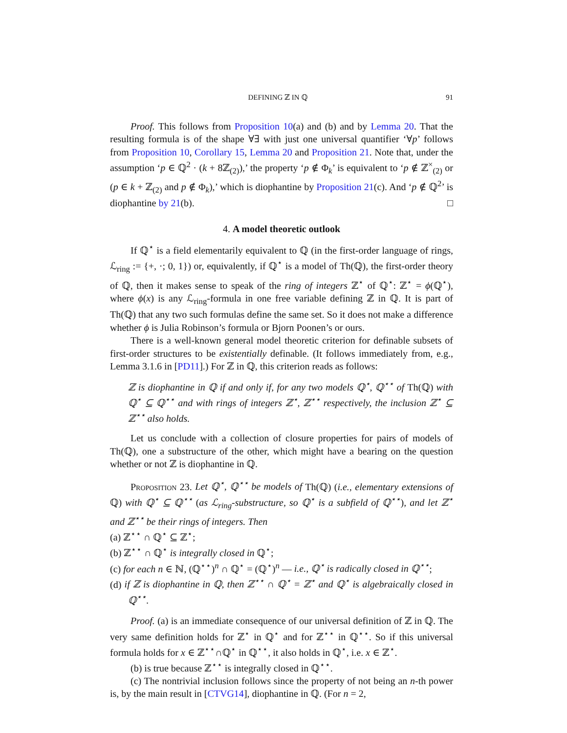DEFINING ℤ IN ℚ 91
Proof. This follows from Proposition 10(a) and (b) and by Lemma 20. That the resulting formula is of the shape ∀∃ with just one universal quantifier ‘∀p’ follows from Proposition 10, Corollary 15, Lemma 20 and Proposition 21. Note that, under the assumption ‘p ∈ ℚ<sup>2</sup> · (k + 8ℤ<sub>(2)</sub>),’ the property ‘p ∉ Φ<sub>k</sub>’ is equivalent to ‘p ∉ ℤ<sup>×</sup><sub>(2)</sub> or (p ∈ k + ℤ<sub>(2)</sub> and p ∉ Φ<sub>k</sub>),’ which is diophantine by Proposition 21(c). And ‘p ∉ ℚ<sup>2</sup>’ is diophantine by 21(b). □
4. A model theoretic outlook
If ℚ<sup>⋆</sup> is a field elementarily equivalent to ℚ (in the first-order language of rings, ℒ<sub>ring</sub> := {+, ·; 0, 1}) or, equivalently, if ℚ<sup>⋆</sup> is a model of Th(ℚ), the first-order theory of ℚ, then it makes sense to speak of the ring of integers ℤ<sup>⋆</sup> of ℚ<sup>⋆</sup>: ℤ<sup>⋆</sup> = ϕ(ℚ<sup>⋆</sup>), where ϕ(x) is any ℒ<sub>ring</sub>-formula in one free variable defining ℤ in ℚ. It is part of Th(ℚ) that any two such formulas define the same set. So it does not make a difference whether ϕ is Julia Robinson’s formula or Bjorn Poonen’s or ours.
There is a well-known general model theoretic criterion for definable subsets of first-order structures to be existentially definable. (It follows immediately from, e.g., Lemma 3.1.6 in [PD11].) For ℤ in ℚ, this criterion reads as follows:
ℤ is diophantine in ℚ if and only if, for any two models ℚ<sup>⋆</sup>, ℚ<sup>⋆⋆</sup> of Th(ℚ) with ℚ<sup>⋆</sup> ⊆ ℚ<sup>⋆⋆</sup> and with rings of integers ℤ<sup>⋆</sup>, ℤ<sup>⋆⋆</sup> respectively, the inclusion ℤ<sup>⋆</sup> ⊆ ℤ<sup>⋆⋆</sup> also holds.
Let us conclude with a collection of closure properties for pairs of models of Th(ℚ), one a substructure of the other, which might have a bearing on the question whether or not ℤ is diophantine in ℚ.
Proposition 23. Let ℚ<sup>⋆</sup>, ℚ<sup>⋆⋆</sup> be models of Th(ℚ) (i.e., elementary extensions of ℚ) with ℚ<sup>⋆</sup> ⊆ ℚ<sup>⋆⋆</sup> (as ℒ<sub>ring</sub>-substructure, so ℚ<sup>⋆</sup> is a subfield of ℚ<sup>⋆⋆</sup>), and let ℤ<sup>⋆</sup> and ℤ<sup>⋆⋆</sup> be their rings of integers. Then
(a) ℤ<sup>⋆⋆</sup> ∩ ℚ<sup>⋆</sup> ⊆ ℤ<sup>⋆</sup>;
(b) ℤ<sup>⋆⋆</sup> ∩ ℚ<sup>⋆</sup> is integrally closed in ℚ<sup>⋆</sup>;
(c) for each n ∈ ℕ, (ℚ<sup>⋆⋆</sup>)<sup>n</sup> ∩ ℚ<sup>⋆</sup> = (ℚ<sup>⋆</sup>)<sup>n</sup> — i.e., ℚ<sup>⋆</sup> is radically closed in ℚ<sup>⋆⋆</sup>;
(d) if ℤ is diophantine in ℚ, then ℤ<sup>⋆⋆</sup> ∩ ℚ<sup>⋆</sup> = ℤ<sup>⋆</sup> and ℚ<sup>⋆</sup> is algebraically closed in ℚ<sup>⋆⋆</sup>.
Proof. (a) is an immediate consequence of our universal definition of ℤ in ℚ. The very same definition holds for ℤ<sup>⋆</sup> in ℚ<sup>⋆</sup> and for ℤ<sup>⋆⋆</sup> in ℚ<sup>⋆⋆</sup>. So if this universal formula holds for x ∈ ℤ<sup>⋆⋆</sup>∩ℚ<sup>⋆</sup> in ℚ<sup>⋆⋆</sup>, it also holds in ℚ<sup>⋆</sup>, i.e. x ∈ ℤ<sup>⋆</sup>.
(b) is true because ℤ<sup>⋆⋆</sup> is integrally closed in ℚ<sup>⋆⋆</sup>.
(c) The nontrivial inclusion follows since the property of not being an n-th power is, by the main result in [CTVG14], diophantine in ℚ. (For n = 2,